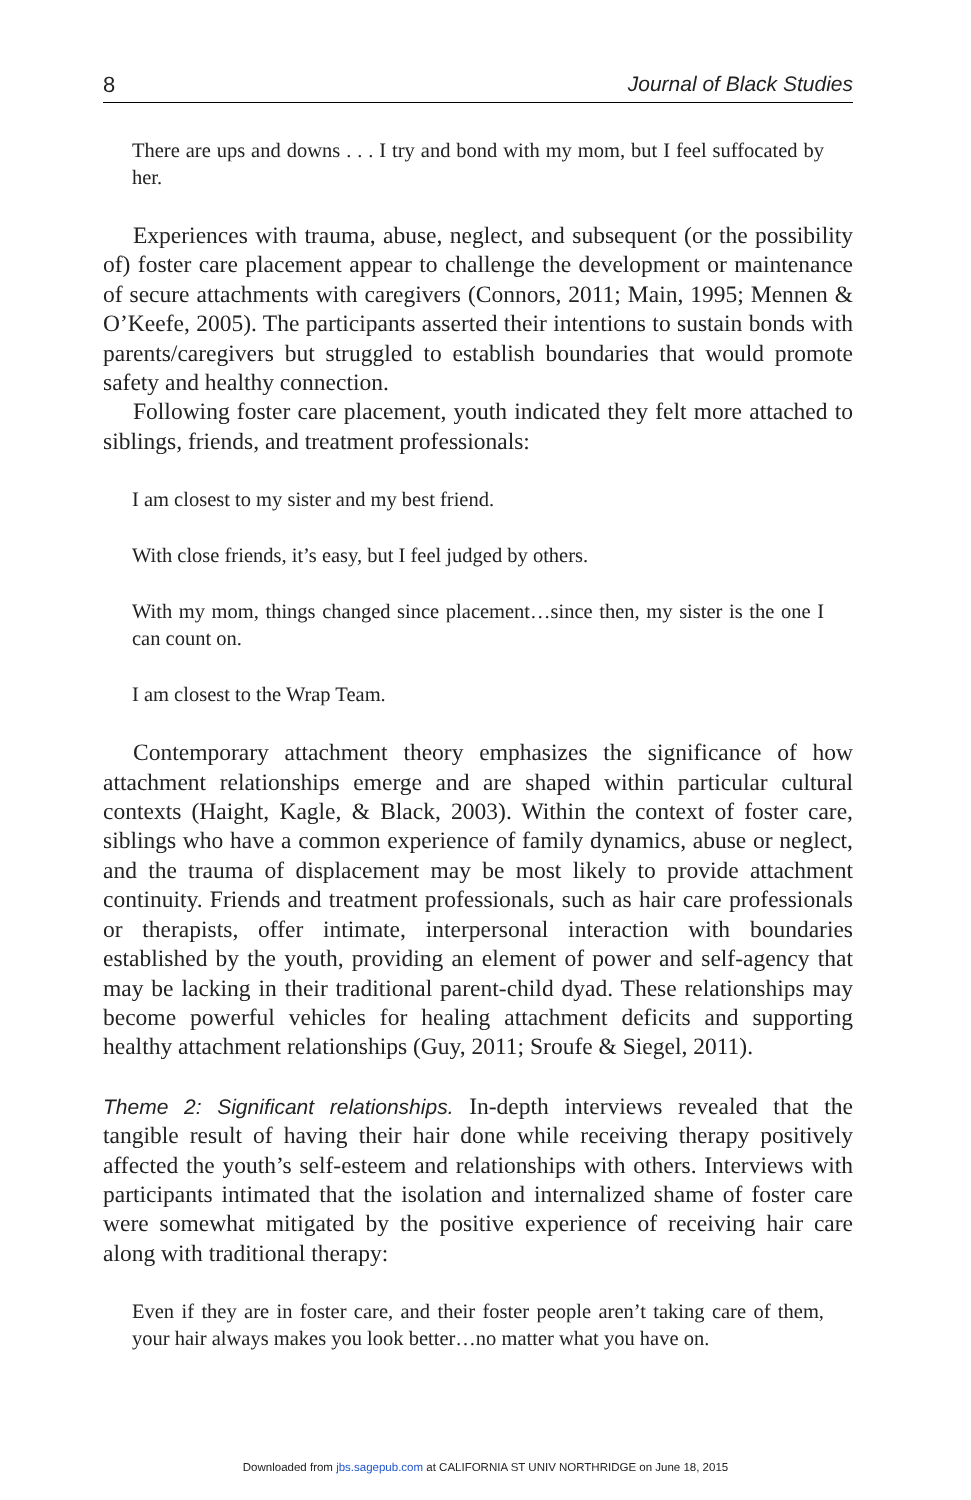8 Journal of Black Studies
There are ups and downs . . . I try and bond with my mom, but I feel suffocated by her.
Experiences with trauma, abuse, neglect, and subsequent (or the possibility of) foster care placement appear to challenge the development or maintenance of secure attachments with caregivers (Connors, 2011; Main, 1995; Mennen & O’Keefe, 2005). The participants asserted their intentions to sustain bonds with parents/caregivers but struggled to establish boundaries that would promote safety and healthy connection.
Following foster care placement, youth indicated they felt more attached to siblings, friends, and treatment professionals:
I am closest to my sister and my best friend.
With close friends, it’s easy, but I feel judged by others.
With my mom, things changed since placement…since then, my sister is the one I can count on.
I am closest to the Wrap Team.
Contemporary attachment theory emphasizes the significance of how attachment relationships emerge and are shaped within particular cultural contexts (Haight, Kagle, & Black, 2003). Within the context of foster care, siblings who have a common experience of family dynamics, abuse or neglect, and the trauma of displacement may be most likely to provide attachment continuity. Friends and treatment professionals, such as hair care professionals or therapists, offer intimate, interpersonal interaction with boundaries established by the youth, providing an element of power and self-agency that may be lacking in their traditional parent-child dyad. These relationships may become powerful vehicles for healing attachment deficits and supporting healthy attachment relationships (Guy, 2011; Sroufe & Siegel, 2011).
Theme 2: Significant relationships. In-depth interviews revealed that the tangible result of having their hair done while receiving therapy positively affected the youth’s self-esteem and relationships with others. Interviews with participants intimated that the isolation and internalized shame of foster care were somewhat mitigated by the positive experience of receiving hair care along with traditional therapy:
Even if they are in foster care, and their foster people aren’t taking care of them, your hair always makes you look better…no matter what you have on.
Downloaded from jbs.sagepub.com at CALIFORNIA ST UNIV NORTHRIDGE on June 18, 2015